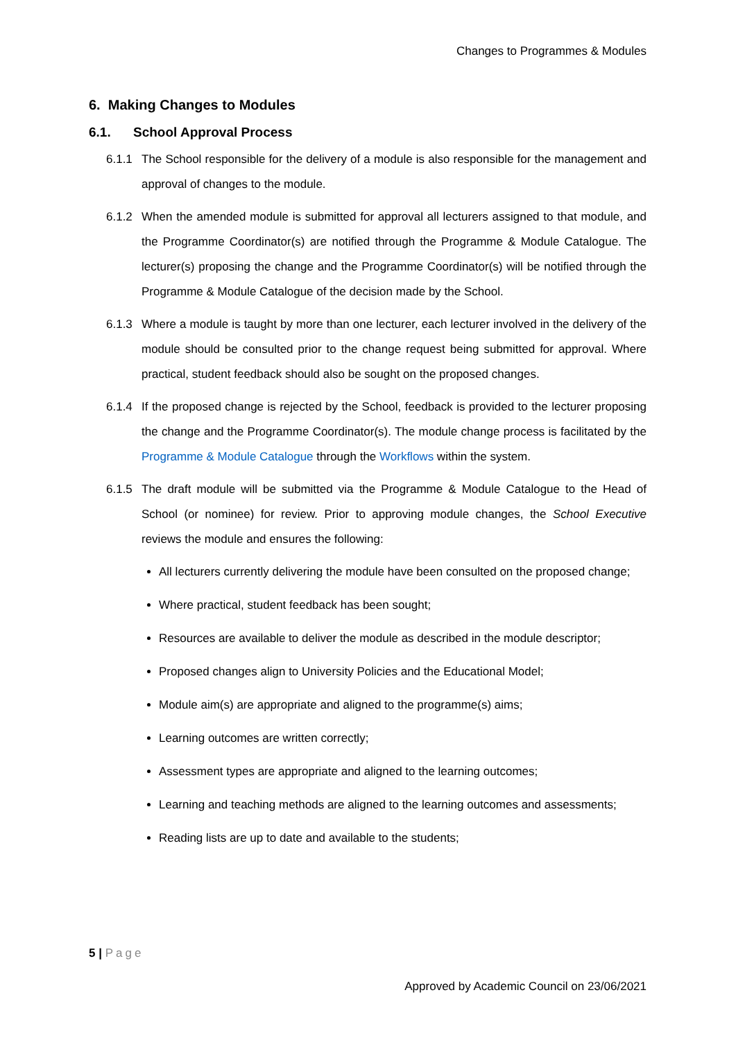Changes to Programmes & Modules
6. Making Changes to Modules
6.1. School Approval Process
6.1.1 The School responsible for the delivery of a module is also responsible for the management and approval of changes to the module.
6.1.2 When the amended module is submitted for approval all lecturers assigned to that module, and the Programme Coordinator(s) are notified through the Programme & Module Catalogue. The lecturer(s) proposing the change and the Programme Coordinator(s) will be notified through the Programme & Module Catalogue of the decision made by the School.
6.1.3 Where a module is taught by more than one lecturer, each lecturer involved in the delivery of the module should be consulted prior to the change request being submitted for approval. Where practical, student feedback should also be sought on the proposed changes.
6.1.4 If the proposed change is rejected by the School, feedback is provided to the lecturer proposing the change and the Programme Coordinator(s). The module change process is facilitated by the Programme & Module Catalogue through the Workflows within the system.
6.1.5 The draft module will be submitted via the Programme & Module Catalogue to the Head of School (or nominee) for review. Prior to approving module changes, the School Executive reviews the module and ensures the following:
All lecturers currently delivering the module have been consulted on the proposed change;
Where practical, student feedback has been sought;
Resources are available to deliver the module as described in the module descriptor;
Proposed changes align to University Policies and the Educational Model;
Module aim(s) are appropriate and aligned to the programme(s) aims;
Learning outcomes are written correctly;
Assessment types are appropriate and aligned to the learning outcomes;
Learning and teaching methods are aligned to the learning outcomes and assessments;
Reading lists are up to date and available to the students;
5 | Page
Approved by Academic Council on 23/06/2021